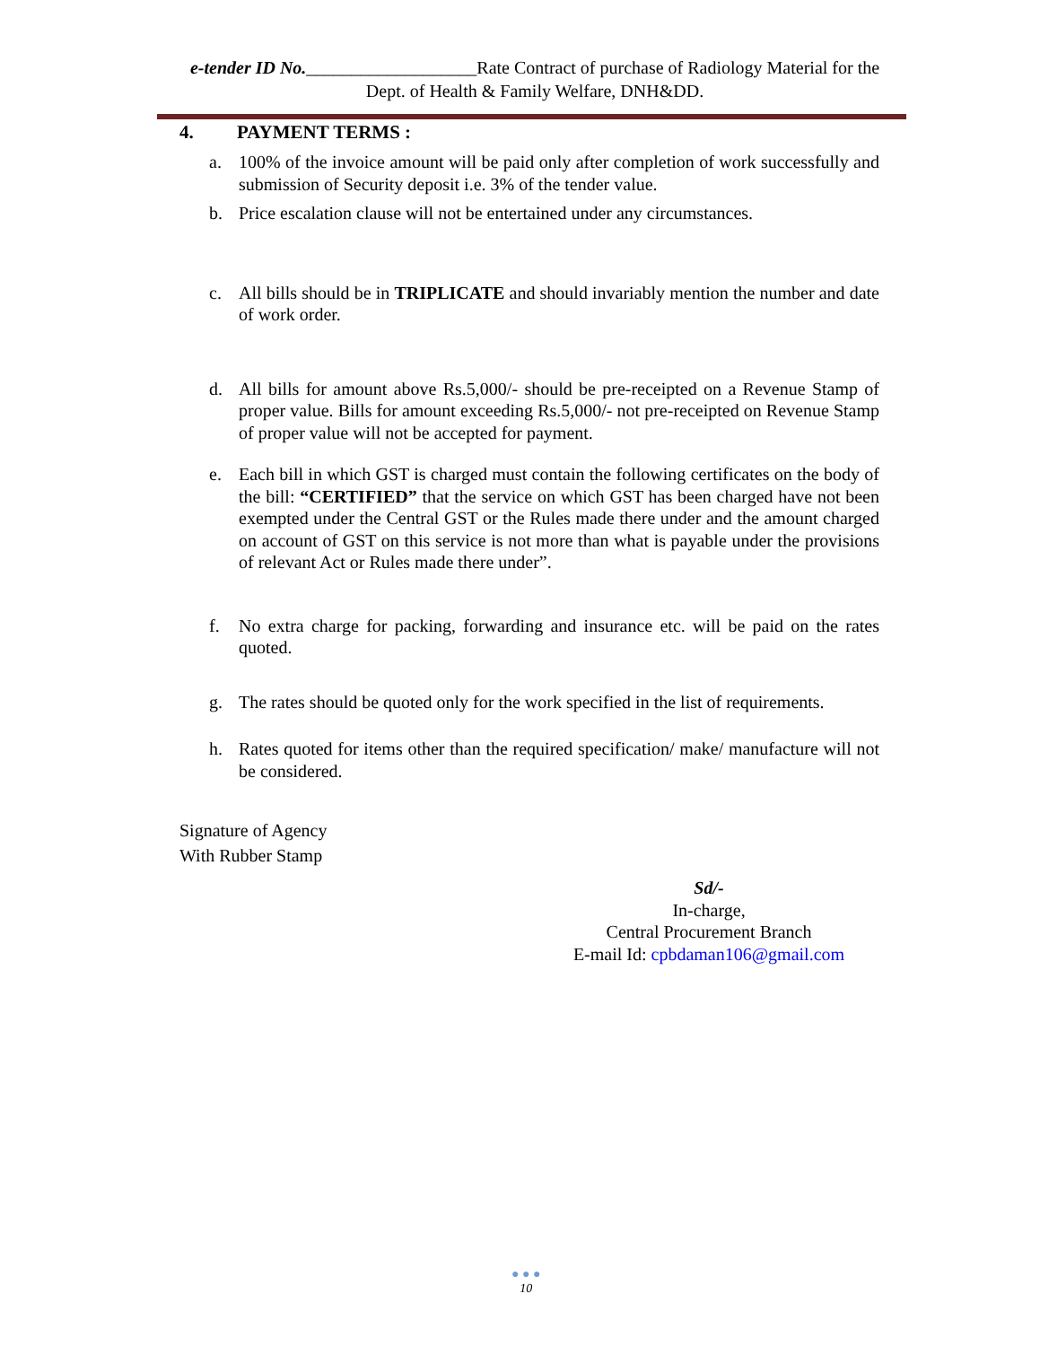e-tender ID No.___________________Rate Contract of purchase of Radiology Material for the
Dept. of Health & Family Welfare, DNH&DD.
4. PAYMENT TERMS :
a. 100% of the invoice amount will be paid only after completion of work successfully and submission of Security deposit i.e. 3% of the tender value.
b. Price escalation clause will not be entertained under any circumstances.
c. All bills should be in TRIPLICATE and should invariably mention the number and date of work order.
d. All bills for amount above Rs.5,000/- should be pre-receipted on a Revenue Stamp of proper value. Bills for amount exceeding Rs.5,000/- not pre-receipted on Revenue Stamp of proper value will not be accepted for payment.
e. Each bill in which GST is charged must contain the following certificates on the body of the bill: “CERTIFIED” that the service on which GST has been charged have not been exempted under the Central GST or the Rules made there under and the amount charged on account of GST on this service is not more than what is payable under the provisions of relevant Act or Rules made there under”.
f. No extra charge for packing, forwarding and insurance etc. will be paid on the rates quoted.
g. The rates should be quoted only for the work specified in the list of requirements.
h. Rates quoted for items other than the required specification/ make/ manufacture will not be considered.
Signature of Agency
With Rubber Stamp
Sd/-
In-charge,
Central Procurement Branch
E-mail Id: cpbdaman106@gmail.com
● ● ●
10